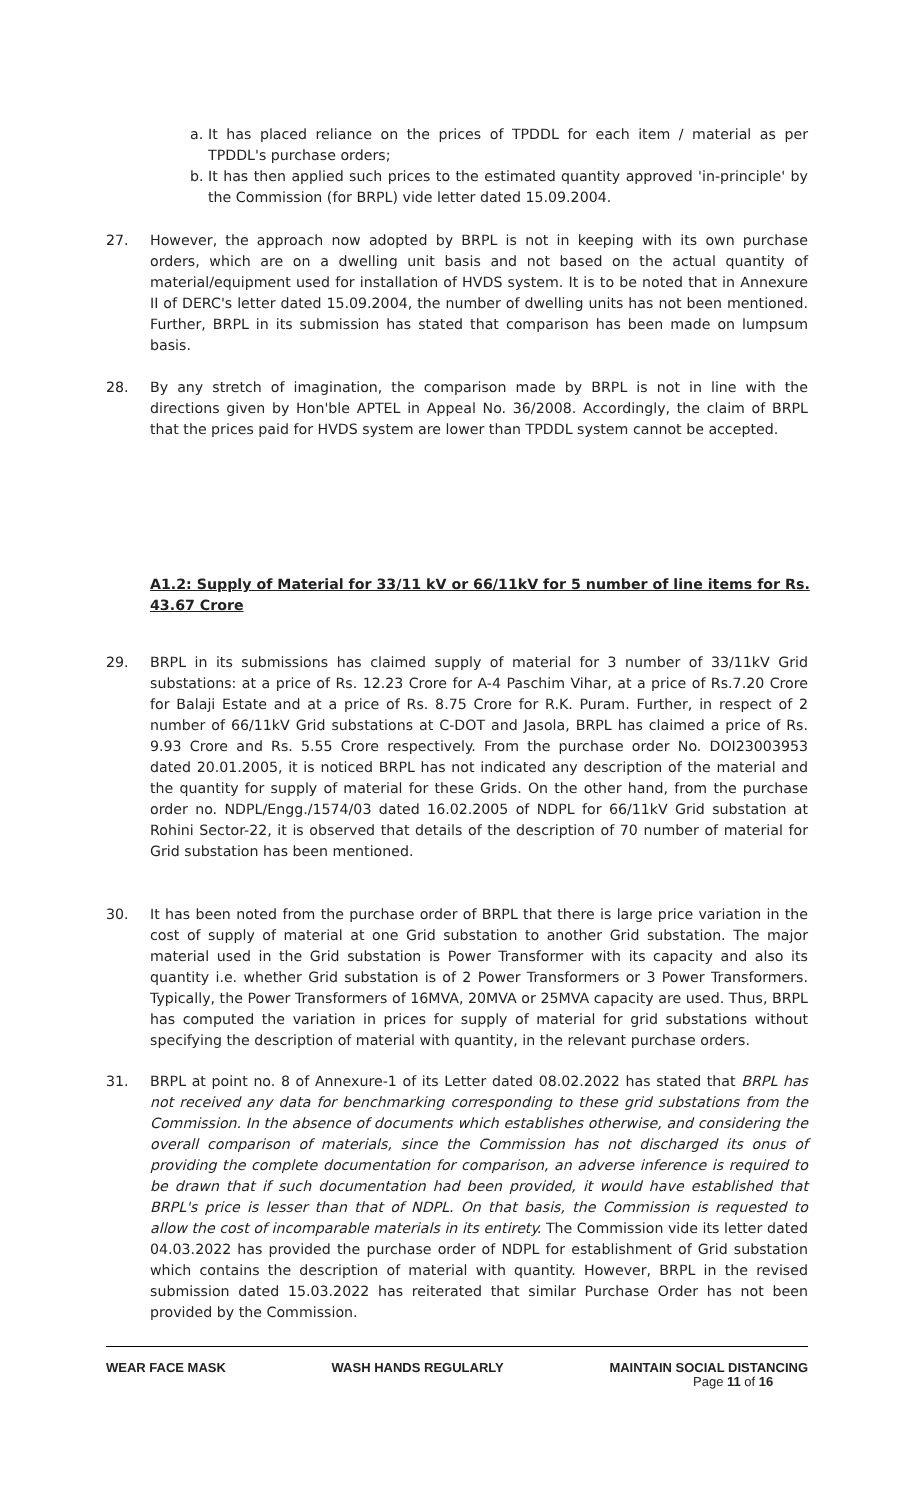a. It has placed reliance on the prices of TPDDL for each item / material as per TPDDL's purchase orders;
b. It has then applied such prices to the estimated quantity approved 'in-principle' by the Commission (for BRPL) vide letter dated 15.09.2004.
27. However, the approach now adopted by BRPL is not in keeping with its own purchase orders, which are on a dwelling unit basis and not based on the actual quantity of material/equipment used for installation of HVDS system. It is to be noted that in Annexure II of DERC's letter dated 15.09.2004, the number of dwelling units has not been mentioned. Further, BRPL in its submission has stated that comparison has been made on lumpsum basis.
28. By any stretch of imagination, the comparison made by BRPL is not in line with the directions given by Hon'ble APTEL in Appeal No. 36/2008. Accordingly, the claim of BRPL that the prices paid for HVDS system are lower than TPDDL system cannot be accepted.
A1.2: Supply of Material for 33/11 kV or 66/11kV for 5 number of line items for Rs. 43.67 Crore
29. BRPL in its submissions has claimed supply of material for 3 number of 33/11kV Grid substations: at a price of Rs. 12.23 Crore for A-4 Paschim Vihar, at a price of Rs.7.20 Crore for Balaji Estate and at a price of Rs. 8.75 Crore for R.K. Puram. Further, in respect of 2 number of 66/11kV Grid substations at C-DOT and Jasola, BRPL has claimed a price of Rs. 9.93 Crore and Rs. 5.55 Crore respectively. From the purchase order No. DOI23003953 dated 20.01.2005, it is noticed BRPL has not indicated any description of the material and the quantity for supply of material for these Grids. On the other hand, from the purchase order no. NDPL/Engg./1574/03 dated 16.02.2005 of NDPL for 66/11kV Grid substation at Rohini Sector-22, it is observed that details of the description of 70 number of material for Grid substation has been mentioned.
30. It has been noted from the purchase order of BRPL that there is large price variation in the cost of supply of material at one Grid substation to another Grid substation. The major material used in the Grid substation is Power Transformer with its capacity and also its quantity i.e. whether Grid substation is of 2 Power Transformers or 3 Power Transformers. Typically, the Power Transformers of 16MVA, 20MVA or 25MVA capacity are used. Thus, BRPL has computed the variation in prices for supply of material for grid substations without specifying the description of material with quantity, in the relevant purchase orders.
31. BRPL at point no. 8 of Annexure-1 of its Letter dated 08.02.2022 has stated that BRPL has not received any data for benchmarking corresponding to these grid substations from the Commission. In the absence of documents which establishes otherwise, and considering the overall comparison of materials, since the Commission has not discharged its onus of providing the complete documentation for comparison, an adverse inference is required to be drawn that if such documentation had been provided, it would have established that BRPL's price is lesser than that of NDPL. On that basis, the Commission is requested to allow the cost of incomparable materials in its entirety. The Commission vide its letter dated 04.03.2022 has provided the purchase order of NDPL for establishment of Grid substation which contains the description of material with quantity. However, BRPL in the revised submission dated 15.03.2022 has reiterated that similar Purchase Order has not been provided by the Commission.
WEAR FACE MASK WASH HANDS REGULARLY MAINTAIN SOCIAL DISTANCING
Page 11 of 16